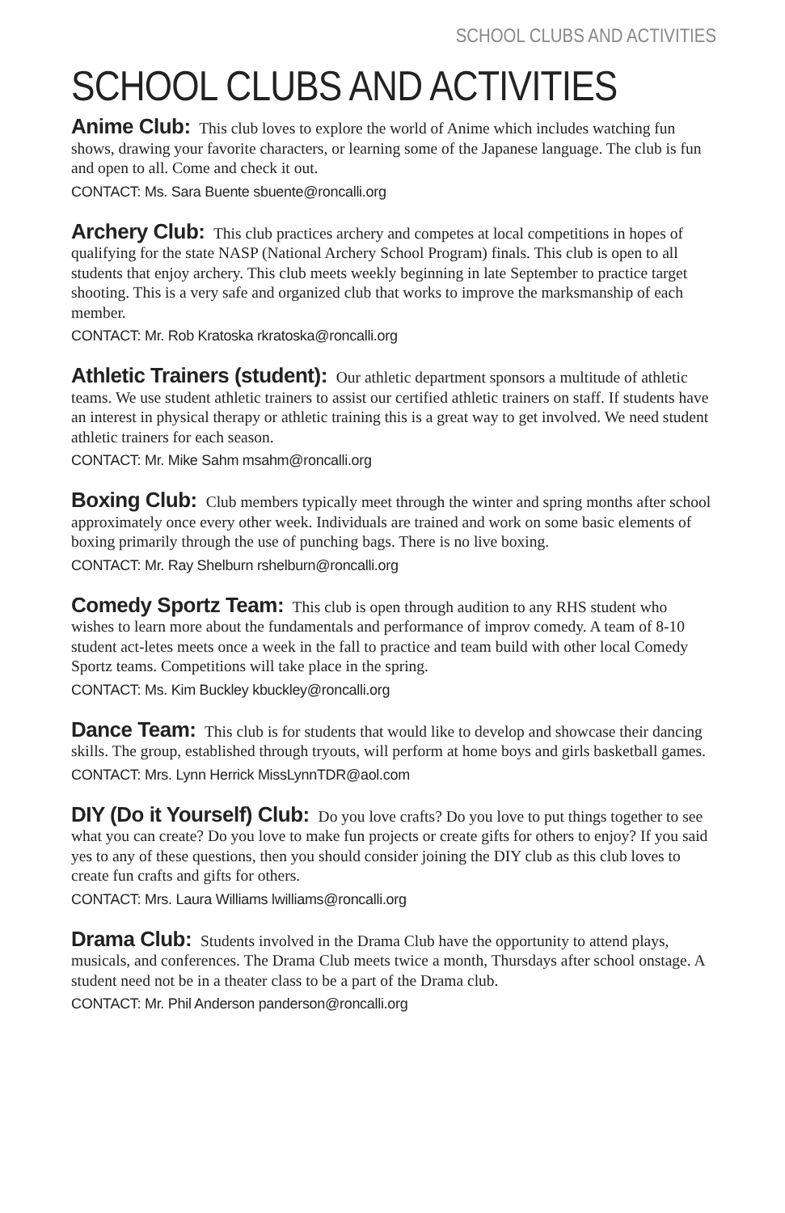SCHOOL CLUBS AND ACTIVITIES
SCHOOL CLUBS AND ACTIVITIES
Anime Club: This club loves to explore the world of Anime which includes watching fun shows, drawing your favorite characters, or learning some of the Japanese language. The club is fun and open to all. Come and check it out.
CONTACT: Ms. Sara Buente sbuente@roncalli.org
Archery Club: This club practices archery and competes at local competitions in hopes of qualifying for the state NASP (National Archery School Program) finals. This club is open to all students that enjoy archery. This club meets weekly beginning in late September to practice target shooting. This is a very safe and organized club that works to improve the marksmanship of each member.
CONTACT: Mr. Rob Kratoska rkratoska@roncalli.org
Athletic Trainers (student): Our athletic department sponsors a multitude of athletic teams. We use student athletic trainers to assist our certified athletic trainers on staff. If students have an interest in physical therapy or athletic training this is a great way to get involved. We need student athletic trainers for each season.
CONTACT: Mr. Mike Sahm msahm@roncalli.org
Boxing Club: Club members typically meet through the winter and spring months after school approximately once every other week. Individuals are trained and work on some basic elements of boxing primarily through the use of punching bags. There is no live boxing.
CONTACT: Mr. Ray Shelburn rshelburn@roncalli.org
Comedy Sportz Team: This club is open through audition to any RHS student who wishes to learn more about the fundamentals and performance of improv comedy. A team of 8-10 student act-letes meets once a week in the fall to practice and team build with other local Comedy Sportz teams. Competitions will take place in the spring.
CONTACT: Ms. Kim Buckley kbuckley@roncalli.org
Dance Team: This club is for students that would like to develop and showcase their dancing skills. The group, established through tryouts, will perform at home boys and girls basketball games.
CONTACT: Mrs. Lynn Herrick MissLynnTDR@aol.com
DIY (Do it Yourself) Club: Do you love crafts? Do you love to put things together to see what you can create? Do you love to make fun projects or create gifts for others to enjoy? If you said yes to any of these questions, then you should consider joining the DIY club as this club loves to create fun crafts and gifts for others.
CONTACT: Mrs. Laura Williams lwilliams@roncalli.org
Drama Club: Students involved in the Drama Club have the opportunity to attend plays, musicals, and conferences. The Drama Club meets twice a month, Thursdays after school onstage. A student need not be in a theater class to be a part of the Drama club.
CONTACT: Mr. Phil Anderson panderson@roncalli.org